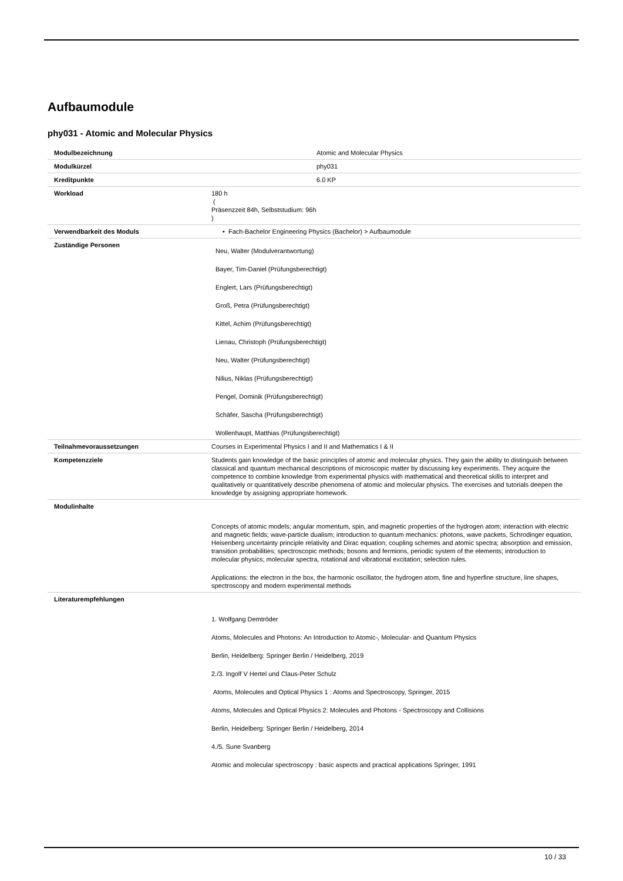Aufbaumodule
phy031 - Atomic and Molecular Physics
| Modulbezeichnung | Atomic and Molecular Physics |
| Modulkürzel | phy031 |
| Kreditpunkte | 6.0 KP |
| Workload | 180 h ( Präsenzzeit 84h, Selbststudium: 96h ) |
| Verwendbarkeit des Moduls | • Fach-Bachelor Engineering Physics (Bachelor) > Aufbaumodule |
| Zuständige Personen | Neu, Walter (Modulverantwortung) Bayer, Tim-Daniel (Prüfungsberechtigt) Englert, Lars (Prüfungsberechtigt) Groß, Petra (Prüfungsberechtigt) Kittel, Achim (Prüfungsberechtigt) Lienau, Christoph (Prüfungsberechtigt) Neu, Walter (Prüfungsberechtigt) Nilius, Niklas (Prüfungsberechtigt) Pengel, Dominik (Prüfungsberechtigt) Schäfer, Sascha (Prüfungsberechtigt) Wollenhaupt, Matthias (Prüfungsberechtigt) |
| Teilnahmevoraussetzungen | Courses in Experimental Physics I and II and Mathematics I & II |
| Kompetenzziele | Students gain knowledge of the basic principles of atomic and molecular physics. They gain the ability to distinguish between classical and quantum mechanical descriptions of microscopic matter by discussing key experiments. They acquire the competence to combine knowledge from experimental physics with mathematical and theoretical skills to interpret and qualitatively or quantitatively describe phenomena of atomic and molecular physics. The exercises and tutorials deepen the knowledge by assigning appropriate homework. |
| Modulinhalte | Concepts of atomic models; angular momentum, spin, and magnetic properties of the hydrogen atom; interaction with electric and magnetic fields; wave-particle dualism; introduction to quantum mechanics: photons, wave packets, Schrodinger equation, Heisenberg uncertainty principle relativity and Dirac equation; coupling schemes and atomic spectra; absorption and emission, transition probabilities; spectroscopic methods; bosons and fermions, periodic system of the elements; introduction to molecular physics; molecular spectra, rotational and vibrational excitation; selection rules. Applications: the electron in the box, the harmonic oscillator, the hydrogen atom, fine and hyperfine structure, line shapes, spectroscopy and modern experimental methods |
| Literaturempfehlungen | 1. Wolfgang Demtröder Atoms, Molecules and Photons: An Introduction to Atomic-, Molecular- and Quantum Physics Berlin, Heidelberg: Springer Berlin / Heidelberg, 2019 2./3. Ingolf V Hertel und Claus-Peter Schulz Atoms, Molecules and Optical Physics 1 : Atoms and Spectroscopy, Springer, 2015 Atoms, Molecules and Optical Physics 2: Molecules and Photons - Spectroscopy and Collisions Berlin, Heidelberg: Springer Berlin / Heidelberg, 2014 4./5. Sune Svanberg Atomic and molecular spectroscopy : basic aspects and practical applications Springer, 1991 |
10 / 33